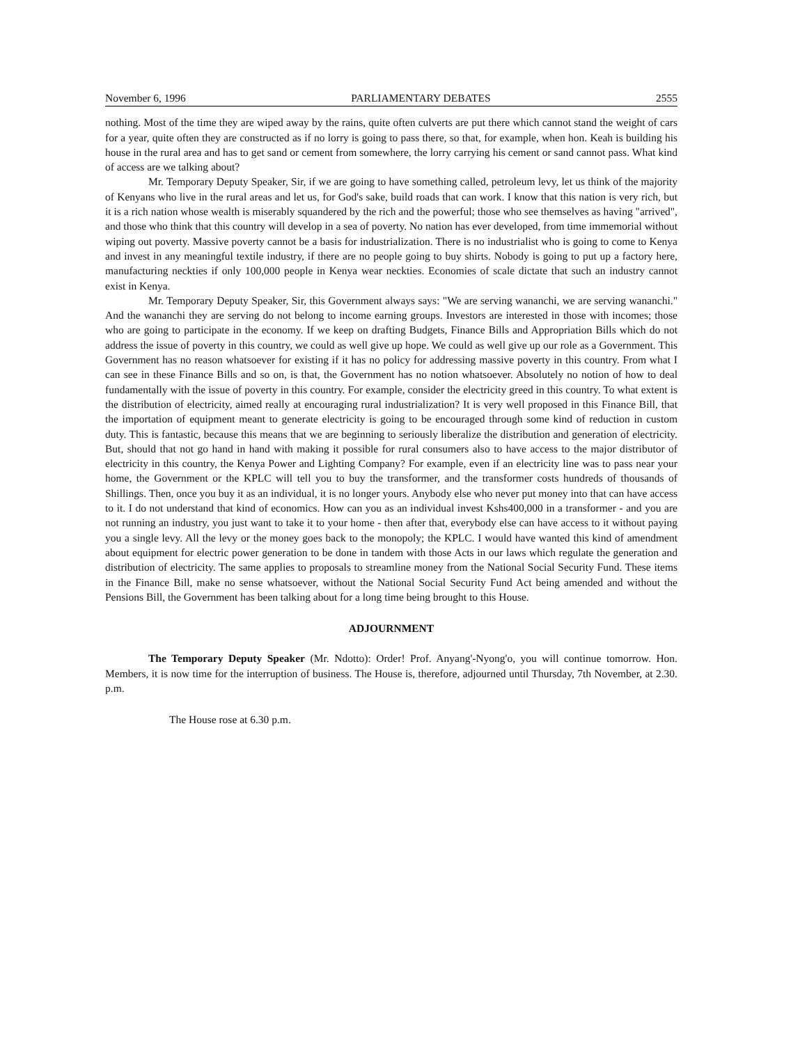November 6, 1996 PARLIAMENTARY DEBATES 2555
nothing. Most of the time they are wiped away by the rains, quite often culverts are put there which cannot stand the weight of cars for a year, quite often they are constructed as if no lorry is going to pass there, so that, for example, when hon. Keah is building his house in the rural area and has to get sand or cement from somewhere, the lorry carrying his cement or sand cannot pass. What kind of access are we talking about?
Mr. Temporary Deputy Speaker, Sir, if we are going to have something called, petroleum levy, let us think of the majority of Kenyans who live in the rural areas and let us, for God's sake, build roads that can work. I know that this nation is very rich, but it is a rich nation whose wealth is miserably squandered by the rich and the powerful; those who see themselves as having "arrived", and those who think that this country will develop in a sea of poverty. No nation has ever developed, from time immemorial without wiping out poverty. Massive poverty cannot be a basis for industrialization. There is no industrialist who is going to come to Kenya and invest in any meaningful textile industry, if there are no people going to buy shirts. Nobody is going to put up a factory here, manufacturing neckties if only 100,000 people in Kenya wear neckties. Economies of scale dictate that such an industry cannot exist in Kenya.
Mr. Temporary Deputy Speaker, Sir, this Government always says: "We are serving wananchi, we are serving wananchi." And the wananchi they are serving do not belong to income earning groups. Investors are interested in those with incomes; those who are going to participate in the economy. If we keep on drafting Budgets, Finance Bills and Appropriation Bills which do not address the issue of poverty in this country, we could as well give up hope. We could as well give up our role as a Government. This Government has no reason whatsoever for existing if it has no policy for addressing massive poverty in this country. From what I can see in these Finance Bills and so on, is that, the Government has no notion whatsoever. Absolutely no notion of how to deal fundamentally with the issue of poverty in this country. For example, consider the electricity greed in this country. To what extent is the distribution of electricity, aimed really at encouraging rural industrialization? It is very well proposed in this Finance Bill, that the importation of equipment meant to generate electricity is going to be encouraged through some kind of reduction in custom duty. This is fantastic, because this means that we are beginning to seriously liberalize the distribution and generation of electricity. But, should that not go hand in hand with making it possible for rural consumers also to have access to the major distributor of electricity in this country, the Kenya Power and Lighting Company? For example, even if an electricity line was to pass near your home, the Government or the KPLC will tell you to buy the transformer, and the transformer costs hundreds of thousands of Shillings. Then, once you buy it as an individual, it is no longer yours. Anybody else who never put money into that can have access to it. I do not understand that kind of economics. How can you as an individual invest Kshs400,000 in a transformer - and you are not running an industry, you just want to take it to your home - then after that, everybody else can have access to it without paying you a single levy. All the levy or the money goes back to the monopoly; the KPLC. I would have wanted this kind of amendment about equipment for electric power generation to be done in tandem with those Acts in our laws which regulate the generation and distribution of electricity. The same applies to proposals to streamline money from the National Social Security Fund. These items in the Finance Bill, make no sense whatsoever, without the National Social Security Fund Act being amended and without the Pensions Bill, the Government has been talking about for a long time being brought to this House.
ADJOURNMENT
The Temporary Deputy Speaker (Mr. Ndotto): Order! Prof. Anyang'-Nyong'o, you will continue tomorrow. Hon. Members, it is now time for the interruption of business. The House is, therefore, adjourned until Thursday, 7th November, at 2.30. p.m.
The House rose at 6.30 p.m.